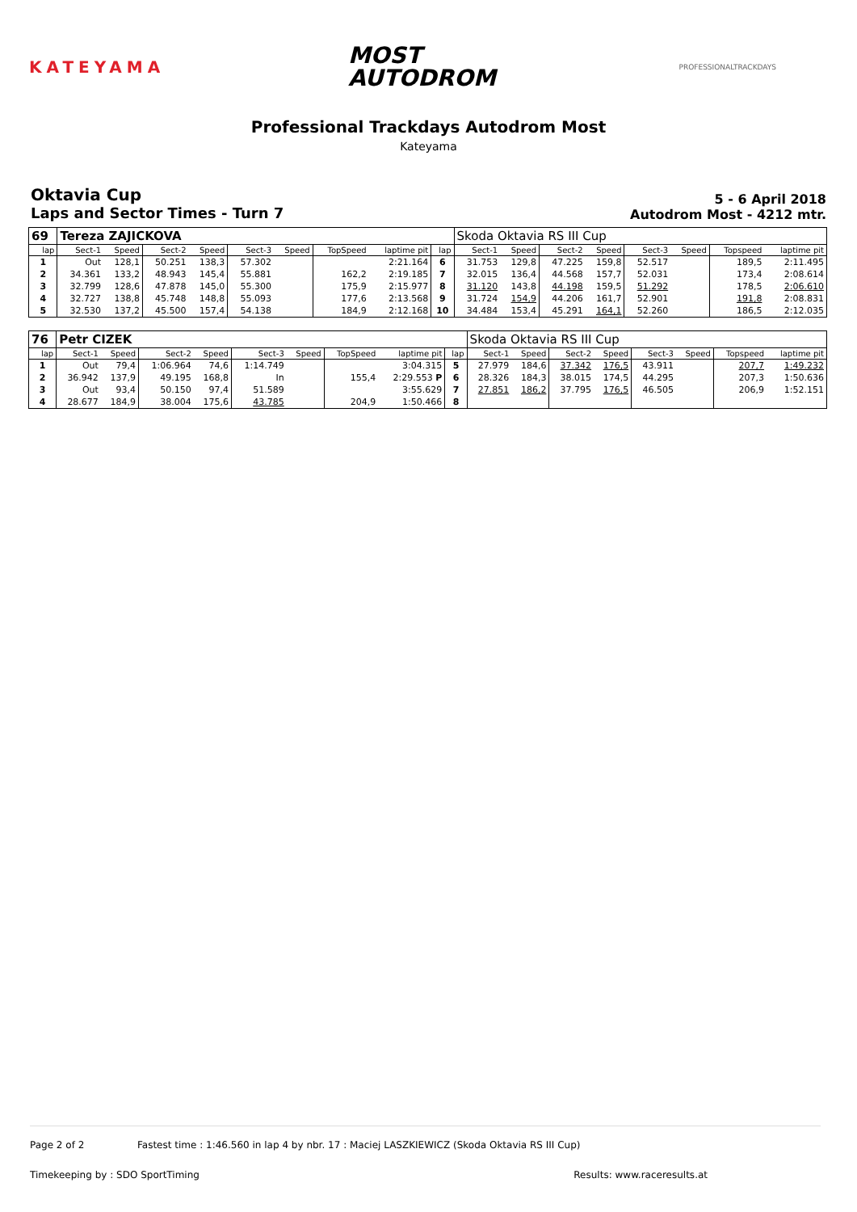KATEYAMA
MOST
AUTODROM
PROFESSIONALTRACKDAYS
Professional Trackdays Autodrom Most
Kateyama
Oktavia Cup
Laps and Sector Times - Turn 7
5 - 6 April 2018
Autodrom Most - 4212 mtr.
| 69 | Tereza ZAJICKOVA | | | | | | | | | Skoda Oktavia RS III Cup | | | | | | | |
| lap | Sect-1 | Speed | Sect-2 | Speed | Sect-3 | Speed | TopSpeed | laptime pit | lap | Sect-1 | Speed | Sect-2 | Speed | Sect-3 | Speed | Topspeed | laptime pit |
| 1 | Out | 128,1 | 50.251 | 138,3 | 57.302 | | | 2:21.164 | 6 | 31.753 | 129,8 | 47.225 | 159,8 | 52.517 | | 189,5 | 2:11.495 |
| 2 | 34.361 | 133,2 | 48.943 | 145,4 | 55.881 | | 162,2 | 2:19.185 | 7 | 32.015 | 136,4 | 44.568 | 157,7 | 52.031 | | 173,4 | 2:08.614 |
| 3 | 32.799 | 128,6 | 47.878 | 145,0 | 55.300 | | 175,9 | 2:15.977 | 8 | 31.120 | 143,8 | 44.198 | 159,5 | 51.292 | | 178,5 | 2:06.610 |
| 4 | 32.727 | 138,8 | 45.748 | 148,8 | 55.093 | | 177,6 | 2:13.568 | 9 | 31.724 | 154,9 | 44.206 | 161,7 | 52.901 | | 191,8 | 2:08.831 |
| 5 | 32.530 | 137,2 | 45.500 | 157,4 | 54.138 | | 184,9 | 2:12.168 | 10 | 34.484 | 153,4 | 45.291 | 164,1 | 52.260 | | 186,5 | 2:12.035 |
| 76 | Petr CIZEK | | | | | | | | | Skoda Oktavia RS III Cup | | | | | | | |
| lap | Sect-1 | Speed | Sect-2 | Speed | Sect-3 | Speed | TopSpeed | laptime pit | lap | Sect-1 | Speed | Sect-2 | Speed | Sect-3 | Speed | Topspeed | laptime pit |
| 1 | Out | 79,4 | 1:06.964 | 74,6 | 1:14.749 | | | 3:04.315 | 5 | 27.979 | 184,6 | 37.342 | 176,5 | 43.911 | | 207,7 | 1:49.232 |
| 2 | 36.942 | 137,9 | 49.195 | 168,8 | In | | 155,4 | 2:29.553 P | 6 | 28.326 | 184,3 | 38.015 | 174,5 | 44.295 | | 207,3 | 1:50.636 |
| 3 | Out | 93,4 | 50.150 | 97,4 | 51.589 | | | 3:55.629 | 7 | 27.851 | 186,2 | 37.795 | 176,5 | 46.505 | | 206,9 | 1:52.151 |
| 4 | 28.677 | 184,9 | 38.004 | 175,6 | 43.785 | | 204,9 | 1:50.466 | 8 | | | | | | | | |
Page 2 of 2 Fastest time : 1:46.560 in lap 4 by nbr. 17 : Maciej LASZKIEWICZ (Skoda Oktavia RS III Cup)
Timekeeping by : SDO SportTiming Results: www.raceresults.at